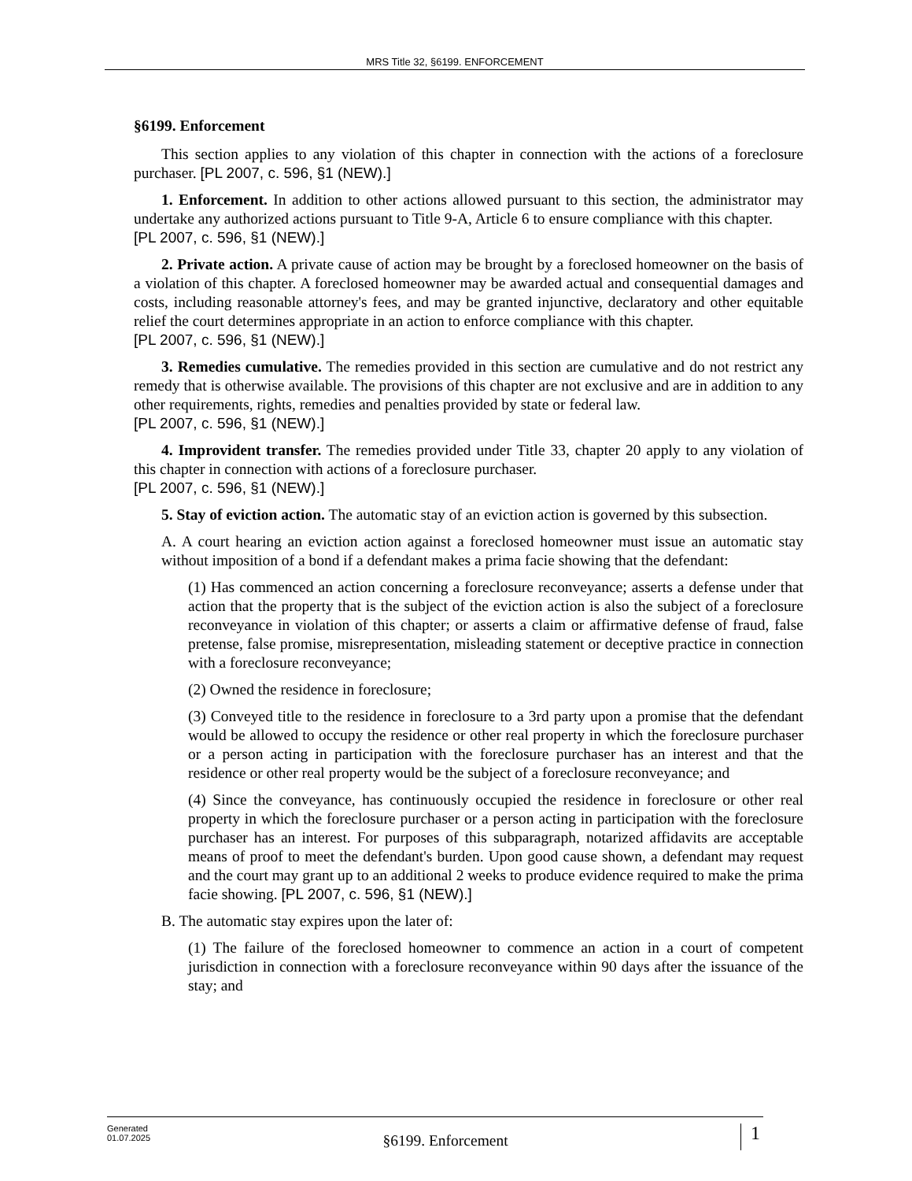MRS Title 32, §6199. ENFORCEMENT
§6199. Enforcement
This section applies to any violation of this chapter in connection with the actions of a foreclosure purchaser. [PL 2007, c. 596, §1 (NEW).]
1. Enforcement. In addition to other actions allowed pursuant to this section, the administrator may undertake any authorized actions pursuant to Title 9-A, Article 6 to ensure compliance with this chapter.
[PL 2007, c. 596, §1 (NEW).]
2. Private action. A private cause of action may be brought by a foreclosed homeowner on the basis of a violation of this chapter. A foreclosed homeowner may be awarded actual and consequential damages and costs, including reasonable attorney's fees, and may be granted injunctive, declaratory and other equitable relief the court determines appropriate in an action to enforce compliance with this chapter.
[PL 2007, c. 596, §1 (NEW).]
3. Remedies cumulative. The remedies provided in this section are cumulative and do not restrict any remedy that is otherwise available. The provisions of this chapter are not exclusive and are in addition to any other requirements, rights, remedies and penalties provided by state or federal law.
[PL 2007, c. 596, §1 (NEW).]
4. Improvident transfer. The remedies provided under Title 33, chapter 20 apply to any violation of this chapter in connection with actions of a foreclosure purchaser.
[PL 2007, c. 596, §1 (NEW).]
5. Stay of eviction action. The automatic stay of an eviction action is governed by this subsection.
A. A court hearing an eviction action against a foreclosed homeowner must issue an automatic stay without imposition of a bond if a defendant makes a prima facie showing that the defendant:
(1) Has commenced an action concerning a foreclosure reconveyance; asserts a defense under that action that the property that is the subject of the eviction action is also the subject of a foreclosure reconveyance in violation of this chapter; or asserts a claim or affirmative defense of fraud, false pretense, false promise, misrepresentation, misleading statement or deceptive practice in connection with a foreclosure reconveyance;
(2) Owned the residence in foreclosure;
(3) Conveyed title to the residence in foreclosure to a 3rd party upon a promise that the defendant would be allowed to occupy the residence or other real property in which the foreclosure purchaser or a person acting in participation with the foreclosure purchaser has an interest and that the residence or other real property would be the subject of a foreclosure reconveyance; and
(4) Since the conveyance, has continuously occupied the residence in foreclosure or other real property in which the foreclosure purchaser or a person acting in participation with the foreclosure purchaser has an interest. For purposes of this subparagraph, notarized affidavits are acceptable means of proof to meet the defendant's burden. Upon good cause shown, a defendant may request and the court may grant up to an additional 2 weeks to produce evidence required to make the prima facie showing. [PL 2007, c. 596, §1 (NEW).]
B. The automatic stay expires upon the later of:
(1) The failure of the foreclosed homeowner to commence an action in a court of competent jurisdiction in connection with a foreclosure reconveyance within 90 days after the issuance of the stay; and
Generated
01.07.2025
§6199. Enforcement
1